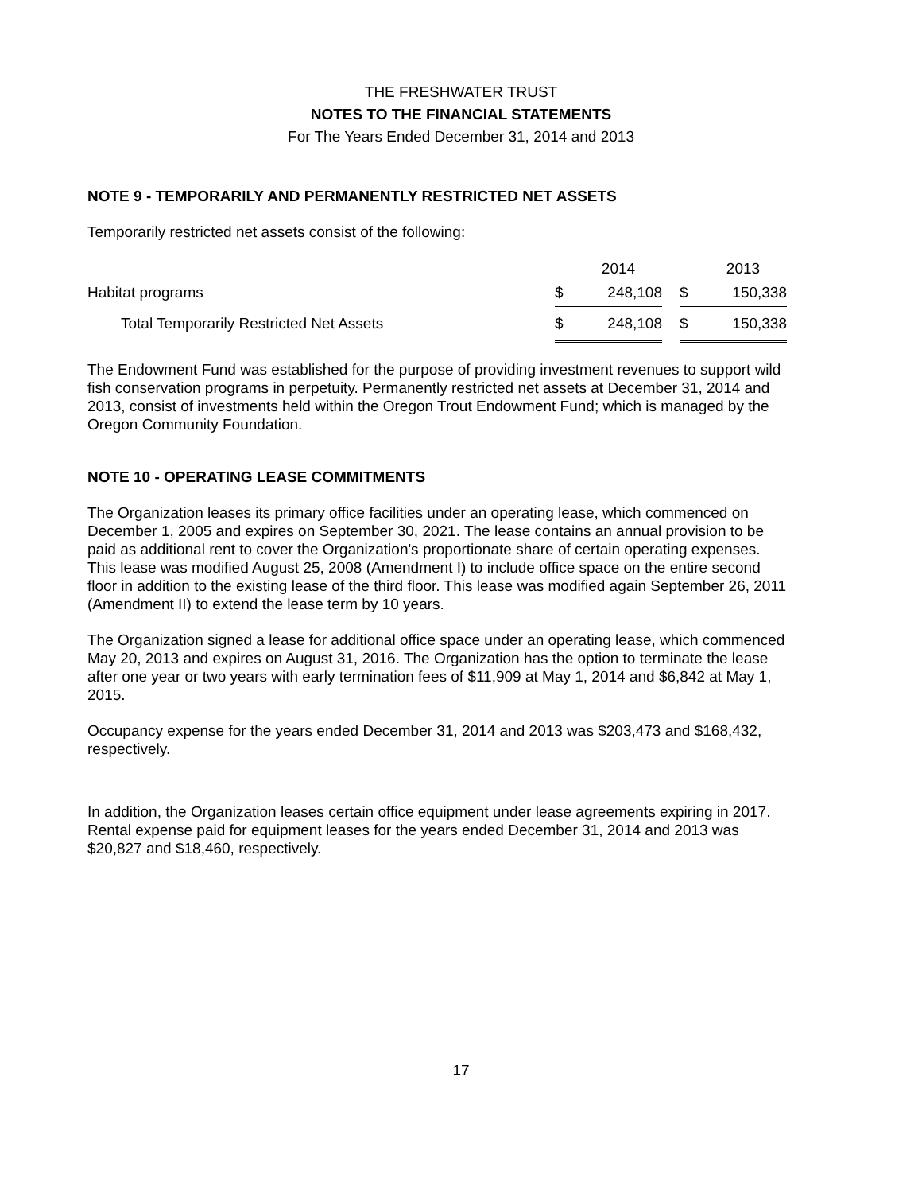THE FRESHWATER TRUST
NOTES TO THE FINANCIAL STATEMENTS
For The Years Ended December 31, 2014 and 2013
NOTE 9 - TEMPORARILY AND PERMANENTLY RESTRICTED NET ASSETS
Temporarily restricted net assets consist of the following:
| | | 2014 | | | 2013 |
| Habitat programs | $ | 248,108 | | $ | 150,338 |
| Total Temporarily Restricted Net Assets | $ | 248,108 | | $ | 150,338 |
The Endowment Fund was established for the purpose of providing investment revenues to support wild fish conservation programs in perpetuity. Permanently restricted net assets at December 31, 2014 and 2013, consist of investments held within the Oregon Trout Endowment Fund; which is managed by the Oregon Community Foundation.
NOTE 10 - OPERATING LEASE COMMITMENTS
The Organization leases its primary office facilities under an operating lease, which commenced on December 1, 2005 and expires on September 30, 2021. The lease contains an annual provision to be paid as additional rent to cover the Organization's proportionate share of certain operating expenses. This lease was modified August 25, 2008 (Amendment I) to include office space on the entire second floor in addition to the existing lease of the third floor. This lease was modified again September 26, 2011 (Amendment II) to extend the lease term by 10 years.
The Organization signed a lease for additional office space under an operating lease, which commenced May 20, 2013 and expires on August 31, 2016. The Organization has the option to terminate the lease after one year or two years with early termination fees of $11,909 at May 1, 2014 and $6,842 at May 1, 2015.
Occupancy expense for the years ended December 31, 2014 and 2013 was $203,473 and $168,432, respectively.
In addition, the Organization leases certain office equipment under lease agreements expiring in 2017. Rental expense paid for equipment leases for the years ended December 31, 2014 and 2013 was $20,827 and $18,460, respectively.
17